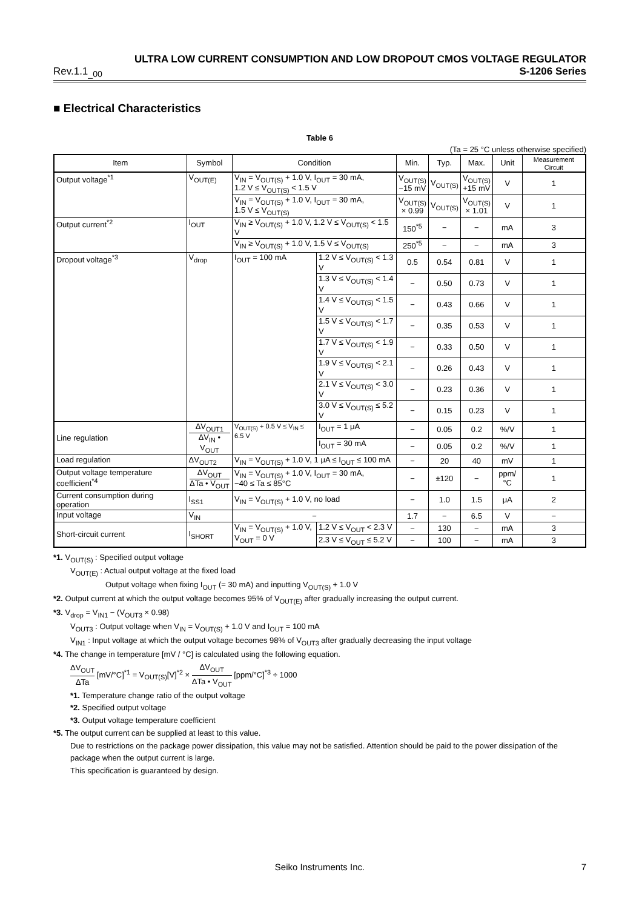ULTRA LOW CURRENT CONSUMPTION AND LOW DROPOUT CMOS VOLTAGE REGULATOR
Rev.1.1<sub>_00</sub> S-1206 Series
■ Electrical Characteristics
Table 6
(Ta = 25 °C unless otherwise specified)
| Item | Symbol | Condition | | Min. | Typ. | Max. | Unit | Measurement Circuit |
| --- | --- | --- | --- | --- | --- | --- | --- | --- |
| Output voltage<sup>*1</sup> | V<sub>OUT(E)</sub> | V<sub>IN</sub> = V<sub>OUT(S)</sub> + 1.0 V, I<sub>OUT</sub> = 30 mA, 1.2 V ≤ V<sub>OUT(S)</sub> < 1.5 V | | V<sub>OUT(S)</sub> −15 mV | V<sub>OUT(S)</sub> | V<sub>OUT(S)</sub> +15 mV | V | 1 |
| | | V<sub>IN</sub> = V<sub>OUT(S)</sub> + 1.0 V, I<sub>OUT</sub> = 30 mA, 1.5 V ≤ V<sub>OUT(S)</sub> | | V<sub>OUT(S)</sub> × 0.99 | V<sub>OUT(S)</sub> | V<sub>OUT(S)</sub> × 1.01 | V | 1 |
| Output current<sup>*2</sup> | I<sub>OUT</sub> | V<sub>IN</sub> ≥ V<sub>OUT(S)</sub> + 1.0 V, 1.2 V ≤ V<sub>OUT(S)</sub> < 1.5 V | | 150<sup>*5</sup> | − | − | mA | 3 |
| | | V<sub>IN</sub> ≥ V<sub>OUT(S)</sub> + 1.0 V, 1.5 V ≤ V<sub>OUT(S)</sub> | | 250<sup>*5</sup> | − | − | mA | 3 |
| Dropout voltage<sup>*3</sup> | V<sub>drop</sub> | I<sub>OUT</sub> = 100 mA | 1.2 V ≤ V<sub>OUT(S)</sub> < 1.3 V | 0.5 | 0.54 | 0.81 | V | 1 |
| | | | 1.3 V ≤ V<sub>OUT(S)</sub> < 1.4 V | − | 0.50 | 0.73 | V | 1 |
| | | | 1.4 V ≤ V<sub>OUT(S)</sub> < 1.5 V | − | 0.43 | 0.66 | V | 1 |
| | | | 1.5 V ≤ V<sub>OUT(S)</sub> < 1.7 V | − | 0.35 | 0.53 | V | 1 |
| | | | 1.7 V ≤ V<sub>OUT(S)</sub> < 1.9 V | − | 0.33 | 0.50 | V | 1 |
| | | | 1.9 V ≤ V<sub>OUT(S)</sub> < 2.1 V | − | 0.26 | 0.43 | V | 1 |
| | | | 2.1 V ≤ V<sub>OUT(S)</sub> < 3.0 V | − | 0.23 | 0.36 | V | 1 |
| | | | 3.0 V ≤ V<sub>OUT(S)</sub> ≤ 5.2 V | − | 0.15 | 0.23 | V | 1 |
| Line regulation | ΔV<sub>OUT1</sub> ΔV<sub>IN</sub> • V<sub>OUT</sub> | V<sub>OUT(S)</sub> + 0.5 V ≤ V<sub>IN</sub> ≤ 6.5 V | I<sub>OUT</sub> = 1 μA | − | 0.05 | 0.2 | %/V | 1 |
| | | | I<sub>OUT</sub> = 30 mA | − | 0.05 | 0.2 | %/V | 1 |
| Load regulation | ΔV<sub>OUT2</sub> | V<sub>IN</sub> = V<sub>OUT(S)</sub> + 1.0 V, 1 μA ≤ I<sub>OUT</sub> ≤ 100 mA | | − | 20 | 40 | mV | 1 |
| Output voltage temperature coefficient<sup>*4</sup> | ΔV<sub>OUT</sub> ΔTa • V<sub>OUT</sub> | V<sub>IN</sub> = V<sub>OUT(S)</sub> + 1.0 V, I<sub>OUT</sub> = 30 mA, −40 ≤ Ta ≤ 85°C | | − | ±120 | − | ppm/°C | 1 |
| Current consumption during operation | I<sub>SS1</sub> | V<sub>IN</sub> = V<sub>OUT(S)</sub> + 1.0 V, no load | | − | 1.0 | 1.5 | μA | 2 |
| Input voltage | V<sub>IN</sub> | − | | 1.7 | − | 6.5 | V | − |
| Short-circuit current | I<sub>SHORT</sub> | V<sub>IN</sub> = V<sub>OUT(S)</sub> + 1.0 V, V<sub>OUT</sub> = 0 V | 1.2 V ≤ V<sub>OUT</sub> < 2.3 V | − | 130 | − | mA | 3 |
| | | | 2.3 V ≤ V<sub>OUT</sub> ≤ 5.2 V | − | 100 | − | mA | 3 |
*1. V<sub>OUT(S)</sub> : Specified output voltage
V<sub>OUT(E)</sub> : Actual output voltage at the fixed load
Output voltage when fixing I<sub>OUT</sub> (= 30 mA) and inputting V<sub>OUT(S)</sub> + 1.0 V
*2. Output current at which the output voltage becomes 95% of V<sub>OUT(E)</sub> after gradually increasing the output current.
*3. V<sub>drop</sub> = V<sub>IN1</sub> − (V<sub>OUT3</sub> × 0.98)
V<sub>OUT3</sub> : Output voltage when V<sub>IN</sub> = V<sub>OUT(S)</sub> + 1.0 V and I<sub>OUT</sub> = 100 mA
V<sub>IN1</sub> : Input voltage at which the output voltage becomes 98% of V<sub>OUT3</sub> after gradually decreasing the input voltage
*4. The change in temperature [mV / °C] is calculated using the following equation.
ΔV<sub>OUT</sub> ΔTa [mV/°C]<sup>*1</sup> = V<sub>OUT(S)</sub>[V]<sup>*2</sup> × ΔV<sub>OUT</sub> ΔTa • V<sub>OUT</sub> [ppm/°C]<sup>*3</sup> ÷ 1000
*1. Temperature change ratio of the output voltage
*2. Specified output voltage
*3. Output voltage temperature coefficient
*5. The output current can be supplied at least to this value.
Due to restrictions on the package power dissipation, this value may not be satisfied. Attention should be paid to the power dissipation of the package when the output current is large.
This specification is guaranteed by design.
Seiko Instruments Inc. 7